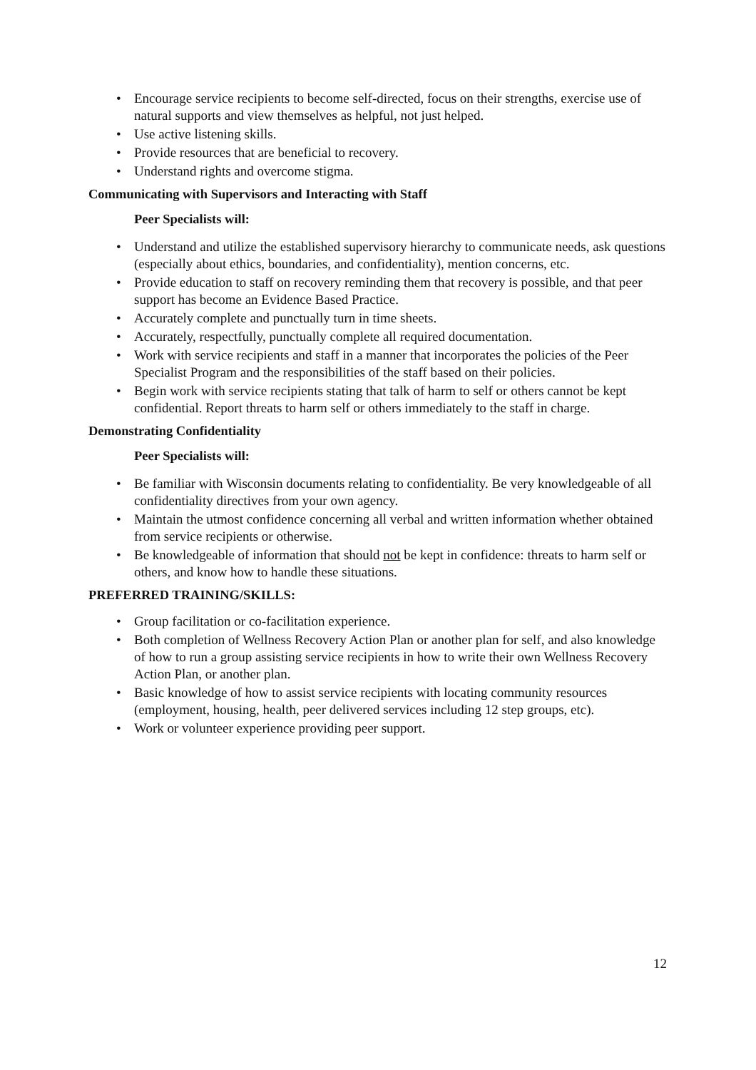• Encourage service recipients to become self-directed, focus on their strengths, exercise use of natural supports and view themselves as helpful, not just helped.
• Use active listening skills.
• Provide resources that are beneficial to recovery.
• Understand rights and overcome stigma.
Communicating with Supervisors and Interacting with Staff
Peer Specialists will:
• Understand and utilize the established supervisory hierarchy to communicate needs, ask questions (especially about ethics, boundaries, and confidentiality), mention concerns, etc.
• Provide education to staff on recovery reminding them that recovery is possible, and that peer support has become an Evidence Based Practice.
• Accurately complete and punctually turn in time sheets.
• Accurately, respectfully, punctually complete all required documentation.
• Work with service recipients and staff in a manner that incorporates the policies of the Peer Specialist Program and the responsibilities of the staff based on their policies.
• Begin work with service recipients stating that talk of harm to self or others cannot be kept confidential. Report threats to harm self or others immediately to the staff in charge.
Demonstrating Confidentiality
Peer Specialists will:
• Be familiar with Wisconsin documents relating to confidentiality. Be very knowledgeable of all confidentiality directives from your own agency.
• Maintain the utmost confidence concerning all verbal and written information whether obtained from service recipients or otherwise.
• Be knowledgeable of information that should not be kept in confidence: threats to harm self or others, and know how to handle these situations.
PREFERRED TRAINING/SKILLS:
• Group facilitation or co-facilitation experience.
• Both completion of Wellness Recovery Action Plan or another plan for self, and also knowledge of how to run a group assisting service recipients in how to write their own Wellness Recovery Action Plan, or another plan.
• Basic knowledge of how to assist service recipients with locating community resources (employment, housing, health, peer delivered services including 12 step groups, etc).
• Work or volunteer experience providing peer support.
12